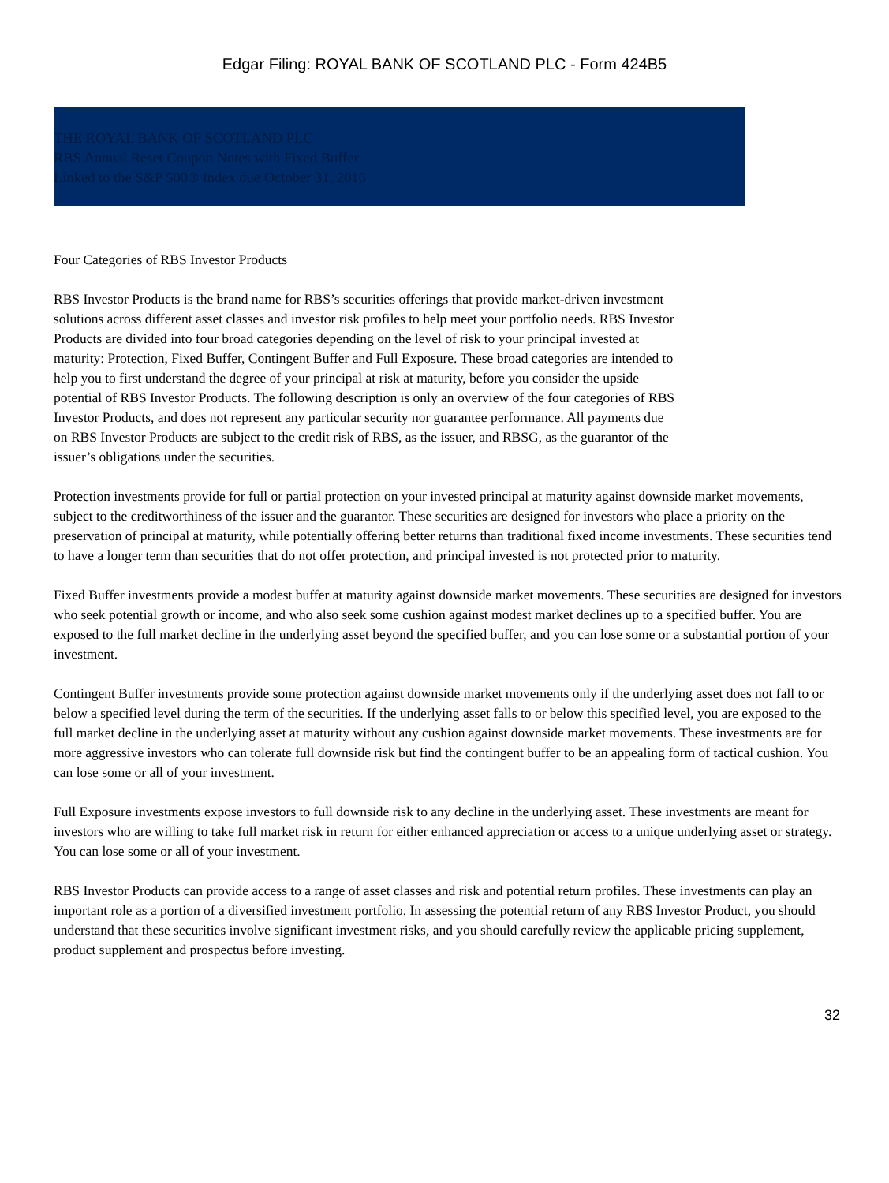Edgar Filing: ROYAL BANK OF SCOTLAND PLC - Form 424B5
THE ROYAL BANK OF SCOTLAND PLC
RBS Annual Reset Coupon Notes with Fixed Buffer
Linked to the S&P 500® Index due October 31, 2016
Four Categories of RBS Investor Products
RBS Investor Products is the brand name for RBS’s securities offerings that provide market-driven investment solutions across different asset classes and investor risk profiles to help meet your portfolio needs. RBS Investor Products are divided into four broad categories depending on the level of risk to your principal invested at maturity: Protection, Fixed Buffer, Contingent Buffer and Full Exposure. These broad categories are intended to help you to first understand the degree of your principal at risk at maturity, before you consider the upside potential of RBS Investor Products. The following description is only an overview of the four categories of RBS Investor Products, and does not represent any particular security nor guarantee performance. All payments due on RBS Investor Products are subject to the credit risk of RBS, as the issuer, and RBSG, as the guarantor of the issuer’s obligations under the securities.
Protection investments provide for full or partial protection on your invested principal at maturity against downside market movements, subject to the creditworthiness of the issuer and the guarantor. These securities are designed for investors who place a priority on the preservation of principal at maturity, while potentially offering better returns than traditional fixed income investments. These securities tend to have a longer term than securities that do not offer protection, and principal invested is not protected prior to maturity.
Fixed Buffer investments provide a modest buffer at maturity against downside market movements. These securities are designed for investors who seek potential growth or income, and who also seek some cushion against modest market declines up to a specified buffer. You are exposed to the full market decline in the underlying asset beyond the specified buffer, and you can lose some or a substantial portion of your investment.
Contingent Buffer investments provide some protection against downside market movements only if the underlying asset does not fall to or below a specified level during the term of the securities. If the underlying asset falls to or below this specified level, you are exposed to the full market decline in the underlying asset at maturity without any cushion against downside market movements. These investments are for more aggressive investors who can tolerate full downside risk but find the contingent buffer to be an appealing form of tactical cushion. You can lose some or all of your investment.
Full Exposure investments expose investors to full downside risk to any decline in the underlying asset. These investments are meant for investors who are willing to take full market risk in return for either enhanced appreciation or access to a unique underlying asset or strategy. You can lose some or all of your investment.
RBS Investor Products can provide access to a range of asset classes and risk and potential return profiles. These investments can play an important role as a portion of a diversified investment portfolio. In assessing the potential return of any RBS Investor Product, you should understand that these securities involve significant investment risks, and you should carefully review the applicable pricing supplement, product supplement and prospectus before investing.
32